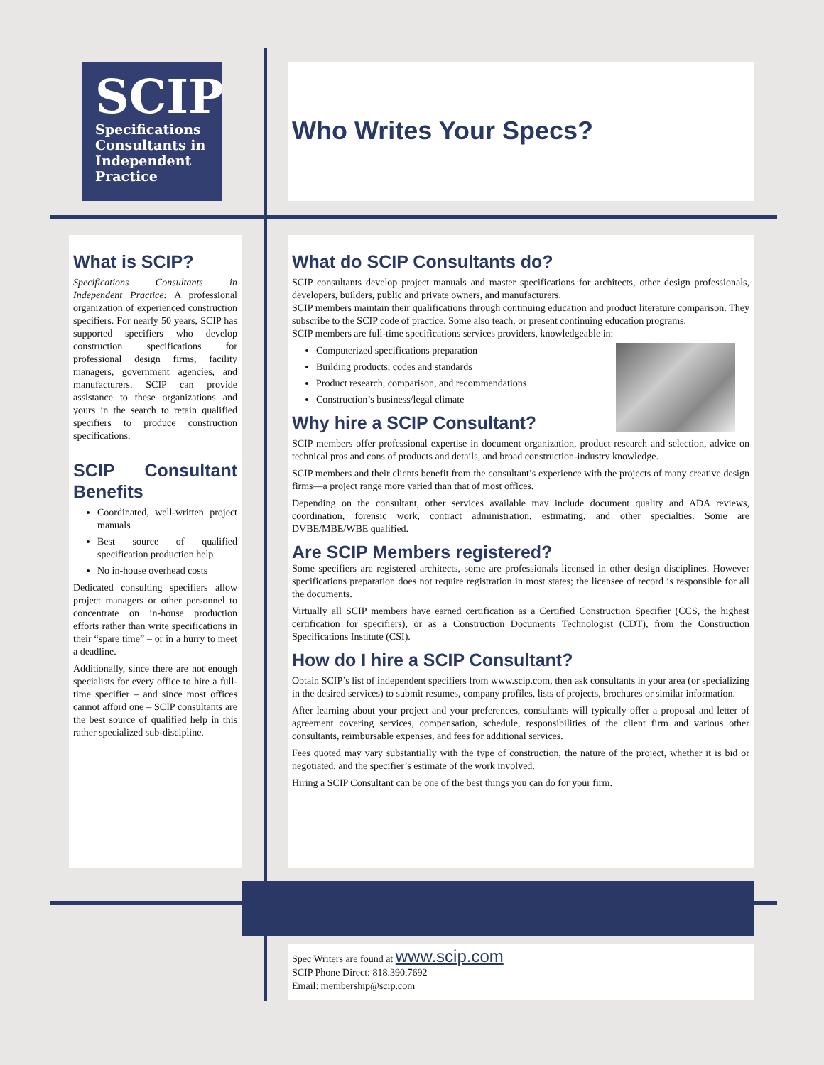SCIP
Specifications Consultants in Independent Practice
Who Writes Your Specs?
What is SCIP?
Specifications Consultants in Independent Practice: A professional organization of experienced construction specifiers. For nearly 50 years, SCIP has supported specifiers who develop construction specifications for professional design firms, facility managers, government agencies, and manufacturers. SCIP can provide assistance to these organizations and yours in the search to retain qualified specifiers to produce construction specifications.
SCIP Consultant Benefits
Coordinated, well-written project manuals
Best source of qualified specification production help
No in-house overhead costs
Dedicated consulting specifiers allow project managers or other personnel to concentrate on in-house production efforts rather than write specifications in their “spare time” – or in a hurry to meet a deadline.
Additionally, since there are not enough specialists for every office to hire a full-time specifier – and since most offices cannot afford one – SCIP consultants are the best source of qualified help in this rather specialized sub-discipline.
What do SCIP Consultants do?
SCIP consultants develop project manuals and master specifications for architects, other design professionals, developers, builders, public and private owners, and manufacturers.
SCIP members maintain their qualifications through continuing education and product literature comparison. They subscribe to the SCIP code of practice. Some also teach, or present continuing education programs.
SCIP members are full-time specifications services providers, knowledgeable in:
Computerized specifications preparation
Building products, codes and standards
Product research, comparison, and recommendations
Construction’s business/legal climate
Why hire a SCIP Consultant?
SCIP members offer professional expertise in document organization, product research and selection, advice on technical pros and cons of products and details, and broad construction-industry knowledge.
SCIP members and their clients benefit from the consultant’s experience with the projects of many creative design firms—a project range more varied than that of most offices.
Depending on the consultant, other services available may include document quality and ADA reviews, coordination, forensic work, contract administration, estimating, and other specialties. Some are DVBE/MBE/WBE qualified.
Are SCIP Members registered?
Some specifiers are registered architects, some are professionals licensed in other design disciplines. However specifications preparation does not require registration in most states; the licensee of record is responsible for all the documents.
Virtually all SCIP members have earned certification as a Certified Construction Specifier (CCS, the highest certification for specifiers), or as a Construction Documents Technologist (CDT), from the Construction Specifications Institute (CSI).
How do I hire a SCIP Consultant?
Obtain SCIP’s list of independent specifiers from www.scip.com, then ask consultants in your area (or specializing in the desired services) to submit resumes, company profiles, lists of projects, brochures or similar information.
After learning about your project and your preferences, consultants will typically offer a proposal and letter of agreement covering services, compensation, schedule, responsibilities of the client firm and various other consultants, reimbursable expenses, and fees for additional services.
Fees quoted may vary substantially with the type of construction, the nature of the project, whether it is bid or negotiated, and the specifier’s estimate of the work involved.
Hiring a SCIP Consultant can be one of the best things you can do for your firm.
Spec Writers are found at www.scip.com
SCIP Phone Direct: 818.390.7692
Email: membership@scip.com